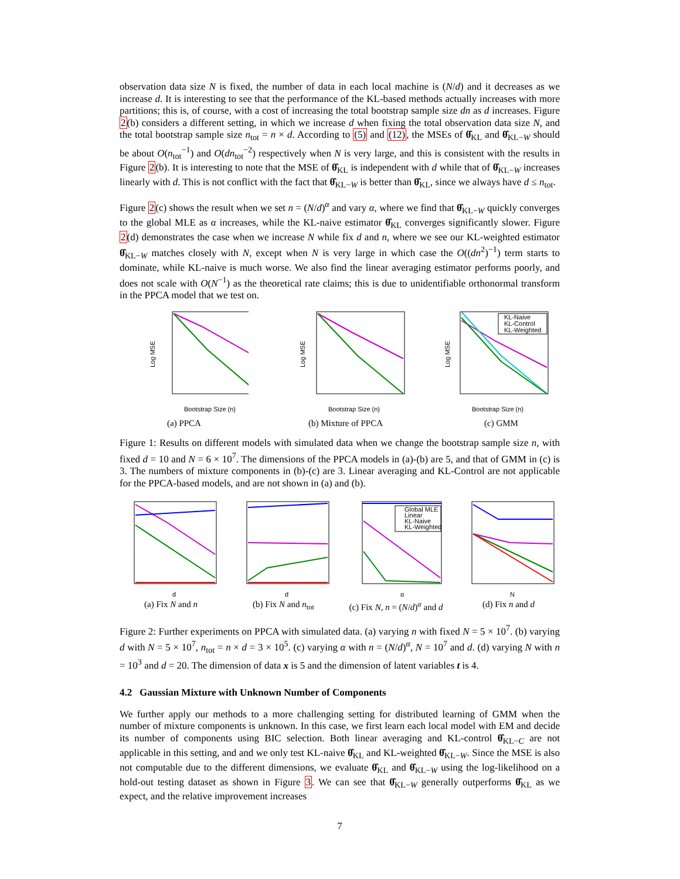observation data size N is fixed, the number of data in each local machine is (N/d) and it decreases as we increase d. It is interesting to see that the performance of the KL-based methods actually increases with more partitions; this is, of course, with a cost of increasing the total bootstrap sample size dn as d increases. Figure 2(b) considers a different setting, in which we increase d when fixing the total observation data size N, and the total bootstrap sample size n<sub>tot</sub> = n × d. According to (5) and (12), the MSEs of θ̂<sub>KL</sub> and θ̂<sub>KL−W</sub> should be about O(n<sub>tot</sub><sup>−1</sup>) and O(dn<sub>tot</sub><sup>−2</sup>) respectively when N is very large, and this is consistent with the results in Figure 2(b). It is interesting to note that the MSE of θ̂<sub>KL</sub> is independent with d while that of θ̂<sub>KL−W</sub> increases linearly with d. This is not conflict with the fact that θ̂<sub>KL−W</sub> is better than θ̂<sub>KL</sub>, since we always have d ≤ n<sub>tot</sub>.
Figure 2(c) shows the result when we set n = (N/d)<sup>α</sup> and vary α, where we find that θ̂<sub>KL−W</sub> quickly converges to the global MLE as α increases, while the KL-naive estimator θ̂<sub>KL</sub> converges significantly slower. Figure 2(d) demonstrates the case when we increase N while fix d and n, where we see our KL-weighted estimator θ̂<sub>KL−W</sub> matches closely with N, except when N is very large in which case the O((dn<sup>2</sup>)<sup>−1</sup>) term starts to dominate, while KL-naive is much worse. We also find the linear averaging estimator performs poorly, and does not scale with O(N<sup>−1</sup>) as the theoretical rate claims; this is due to unidentifiable orthonormal transform in the PPCA model that we test on.
Log MSE
Bootstrap Size (n)
(a) PPCA
Log MSE
Bootstrap Size (n)
(b) Mixture of PPCA
KL-Naive
KL-Control
KL-Weighted
Log MSE
Bootstrap Size (n)
(c) GMM
Figure 1: Results on different models with simulated data when we change the bootstrap sample size n, with fixed d = 10 and N = 6 × 10<sup>7</sup>. The dimensions of the PPCA models in (a)-(b) are 5, and that of GMM in (c) is 3. The numbers of mixture components in (b)-(c) are 3. Linear averaging and KL-Control are not applicable for the PPCA-based models, and are not shown in (a) and (b).
d
(a) Fix N and n
d
(b) Fix N and n<sub>tot</sub>
Global MLE
Linear
KL-Naive
KL-Weighted
α
(c) Fix N, n = (N/d)<sup>α</sup> and d
N
(d) Fix n and d
Figure 2: Further experiments on PPCA with simulated data. (a) varying n with fixed N = 5 × 10<sup>7</sup>. (b) varying d with N = 5 × 10<sup>7</sup>, n<sub>tot</sub> = n × d = 3 × 10<sup>5</sup>. (c) varying α with n = (N/d)<sup>α</sup>, N = 10<sup>7</sup> and d. (d) varying N with n = 10<sup>3</sup> and d = 20. The dimension of data x is 5 and the dimension of latent variables t is 4.
4.2 Gaussian Mixture with Unknown Number of Components
We further apply our methods to a more challenging setting for distributed learning of GMM when the number of mixture components is unknown. In this case, we first learn each local model with EM and decide its number of components using BIC selection. Both linear averaging and KL-control θ̂<sub>KL−C</sub> are not applicable in this setting, and and we only test KL-naive θ̂<sub>KL</sub> and KL-weighted θ̂<sub>KL−W</sub>. Since the MSE is also not computable due to the different dimensions, we evaluate θ̂<sub>KL</sub> and θ̂<sub>KL−W</sub> using the log-likelihood on a hold-out testing dataset as shown in Figure 3. We can see that θ̂<sub>KL−W</sub> generally outperforms θ̂<sub>KL</sub> as we expect, and the relative improvement increases
7